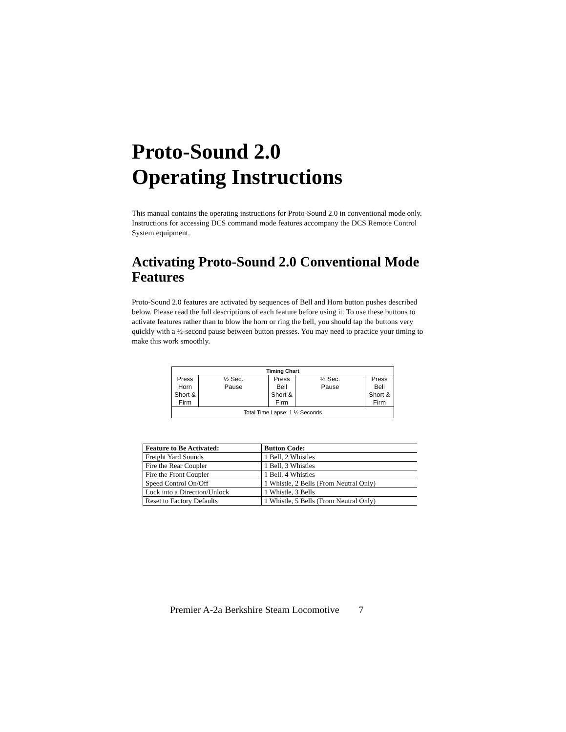Proto-Sound 2.0
Operating Instructions
This manual contains the operating instructions for Proto-Sound 2.0 in conventional mode only. Instructions for accessing DCS command mode features accompany the DCS Remote Control System equipment.
Activating Proto-Sound 2.0 Conventional Mode Features
Proto-Sound 2.0 features are activated by sequences of Bell and Horn button pushes described below. Please read the full descriptions of each feature before using it. To use these buttons to activate features rather than to blow the horn or ring the bell, you should tap the buttons very quickly with a ½-second pause between button presses. You may need to practice your timing to make this work smoothly.
| Timing Chart | | | | |
| --- | --- | --- | --- | --- |
| Press Horn Short & Firm | ½ Sec. Pause | Press Bell Short & Firm | ½ Sec. Pause | Press Bell Short & Firm |
| Total Time Lapse: 1 ½ Seconds | | | | |
| Feature to Be Activated: | Button Code: |
| --- | --- |
| Freight Yard Sounds | 1 Bell, 2 Whistles |
| Fire the Rear Coupler | 1 Bell, 3 Whistles |
| Fire the Front Coupler | 1 Bell, 4 Whistles |
| Speed Control On/Off | 1 Whistle, 2 Bells (From Neutral Only) |
| Lock into a Direction/Unlock | 1 Whistle, 3 Bells |
| Reset to Factory Defaults | 1 Whistle, 5 Bells (From Neutral Only) |
Premier A-2a Berkshire Steam Locomotive 7